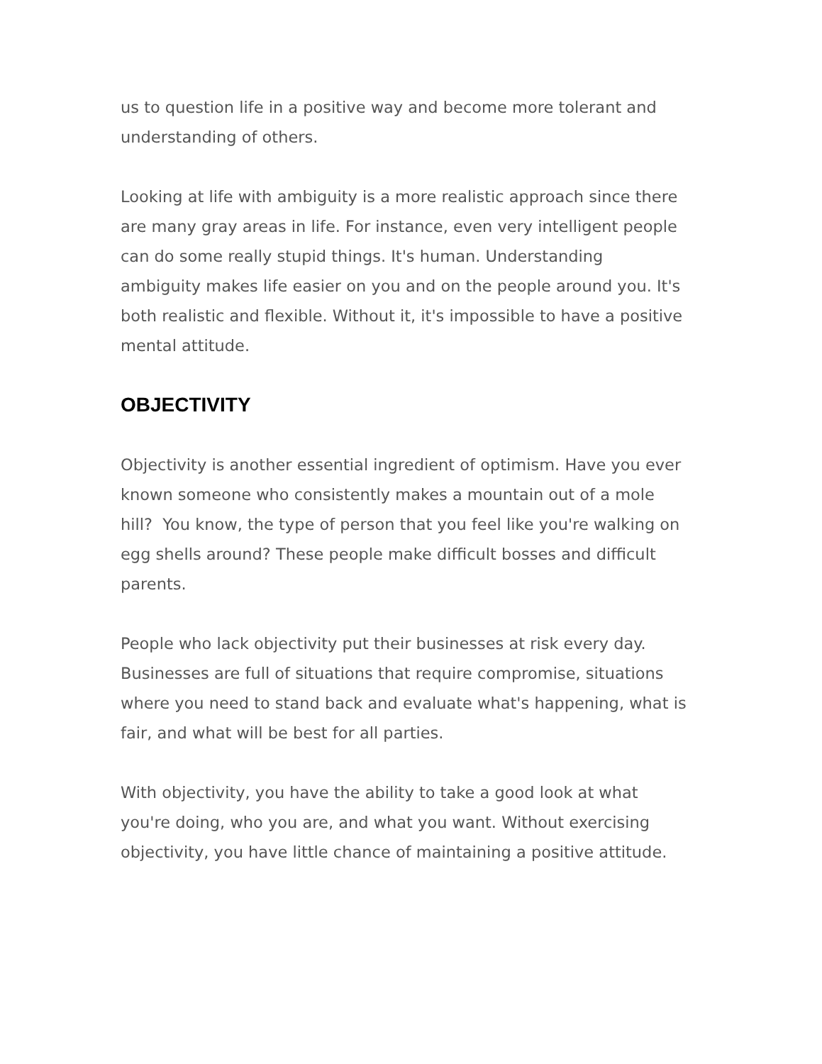us to question life in a positive way and become more tolerant and understanding of others.
Looking at life with ambiguity is a more realistic approach since there are many gray areas in life. For instance, even very intelligent people can do some really stupid things. It's human. Understanding ambiguity makes life easier on you and on the people around you. It's both realistic and flexible. Without it, it's impossible to have a positive mental attitude.
OBJECTIVITY
Objectivity is another essential ingredient of optimism. Have you ever known someone who consistently makes a mountain out of a mole hill? You know, the type of person that you feel like you're walking on egg shells around? These people make difficult bosses and difficult parents.
People who lack objectivity put their businesses at risk every day. Businesses are full of situations that require compromise, situations where you need to stand back and evaluate what's happening, what is fair, and what will be best for all parties.
With objectivity, you have the ability to take a good look at what you're doing, who you are, and what you want. Without exercising objectivity, you have little chance of maintaining a positive attitude.